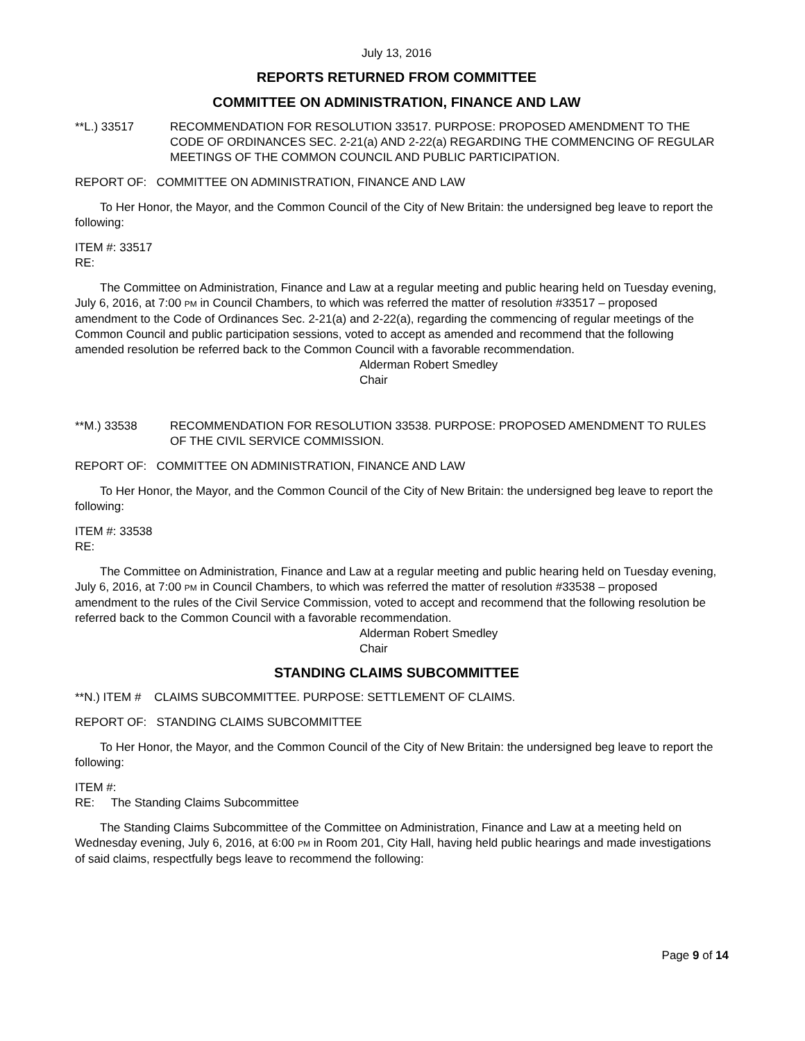July 13, 2016
REPORTS RETURNED FROM COMMITTEE
COMMITTEE ON ADMINISTRATION, FINANCE AND LAW
**L.) 33517 RECOMMENDATION FOR RESOLUTION 33517. PURPOSE: PROPOSED AMENDMENT TO THE CODE OF ORDINANCES SEC. 2-21(a) AND 2-22(a) REGARDING THE COMMENCING OF REGULAR MEETINGS OF THE COMMON COUNCIL AND PUBLIC PARTICIPATION.
REPORT OF: COMMITTEE ON ADMINISTRATION, FINANCE AND LAW
To Her Honor, the Mayor, and the Common Council of the City of New Britain: the undersigned beg leave to report the following:
ITEM #: 33517
RE:
The Committee on Administration, Finance and Law at a regular meeting and public hearing held on Tuesday evening, July 6, 2016, at 7:00 PM in Council Chambers, to which was referred the matter of resolution #33517 – proposed amendment to the Code of Ordinances Sec. 2-21(a) and 2-22(a), regarding the commencing of regular meetings of the Common Council and public participation sessions, voted to accept as amended and recommend that the following amended resolution be referred back to the Common Council with a favorable recommendation.
Alderman Robert Smedley
Chair
**M.) 33538 RECOMMENDATION FOR RESOLUTION 33538. PURPOSE: PROPOSED AMENDMENT TO RULES OF THE CIVIL SERVICE COMMISSION.
REPORT OF: COMMITTEE ON ADMINISTRATION, FINANCE AND LAW
To Her Honor, the Mayor, and the Common Council of the City of New Britain: the undersigned beg leave to report the following:
ITEM #: 33538
RE:
The Committee on Administration, Finance and Law at a regular meeting and public hearing held on Tuesday evening, July 6, 2016, at 7:00 PM in Council Chambers, to which was referred the matter of resolution #33538 – proposed amendment to the rules of the Civil Service Commission, voted to accept and recommend that the following resolution be referred back to the Common Council with a favorable recommendation.
Alderman Robert Smedley
Chair
STANDING CLAIMS SUBCOMMITTEE
**N.) ITEM # CLAIMS SUBCOMMITTEE. PURPOSE: SETTLEMENT OF CLAIMS.
REPORT OF: STANDING CLAIMS SUBCOMMITTEE
To Her Honor, the Mayor, and the Common Council of the City of New Britain: the undersigned beg leave to report the following:
ITEM #:
RE: The Standing Claims Subcommittee
The Standing Claims Subcommittee of the Committee on Administration, Finance and Law at a meeting held on Wednesday evening, July 6, 2016, at 6:00 PM in Room 201, City Hall, having held public hearings and made investigations of said claims, respectfully begs leave to recommend the following:
Page 9 of 14